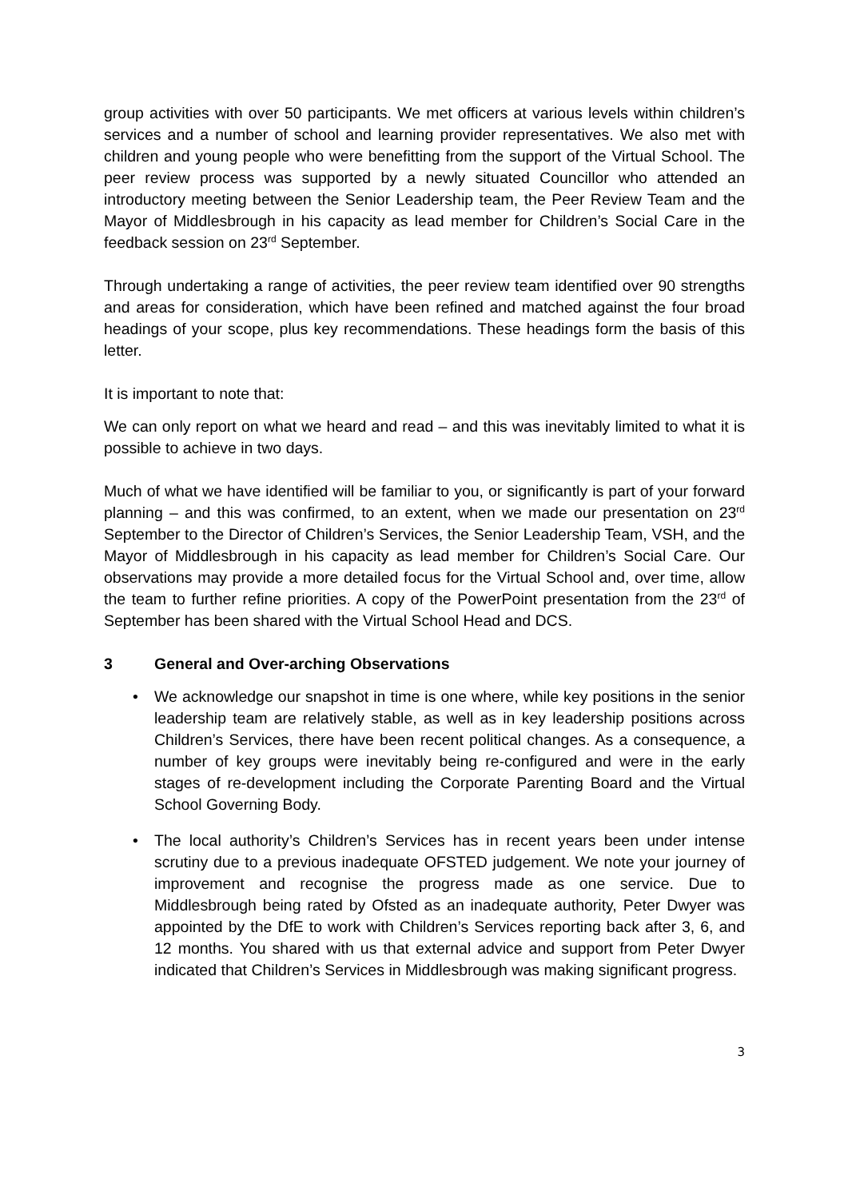group activities with over 50 participants. We met officers at various levels within children’s services and a number of school and learning provider representatives. We also met with children and young people who were benefitting from the support of the Virtual School. The peer review process was supported by a newly situated Councillor who attended an introductory meeting between the Senior Leadership team, the Peer Review Team and the Mayor of Middlesbrough in his capacity as lead member for Children’s Social Care in the feedback session on 23<sup>rd</sup> September.
Through undertaking a range of activities, the peer review team identified over 90 strengths and areas for consideration, which have been refined and matched against the four broad headings of your scope, plus key recommendations. These headings form the basis of this letter.
It is important to note that:
We can only report on what we heard and read – and this was inevitably limited to what it is possible to achieve in two days.
Much of what we have identified will be familiar to you, or significantly is part of your forward planning – and this was confirmed, to an extent, when we made our presentation on 23<sup>rd</sup> September to the Director of Children’s Services, the Senior Leadership Team, VSH, and the Mayor of Middlesbrough in his capacity as lead member for Children’s Social Care. Our observations may provide a more detailed focus for the Virtual School and, over time, allow the team to further refine priorities. A copy of the PowerPoint presentation from the 23<sup>rd</sup> of September has been shared with the Virtual School Head and DCS.
3 General and Over-arching Observations
• We acknowledge our snapshot in time is one where, while key positions in the senior leadership team are relatively stable, as well as in key leadership positions across Children’s Services, there have been recent political changes. As a consequence, a number of key groups were inevitably being re-configured and were in the early stages of re-development including the Corporate Parenting Board and the Virtual School Governing Body.
• The local authority’s Children’s Services has in recent years been under intense scrutiny due to a previous inadequate OFSTED judgement. We note your journey of improvement and recognise the progress made as one service. Due to Middlesbrough being rated by Ofsted as an inadequate authority, Peter Dwyer was appointed by the DfE to work with Children’s Services reporting back after 3, 6, and 12 months. You shared with us that external advice and support from Peter Dwyer indicated that Children’s Services in Middlesbrough was making significant progress.
3